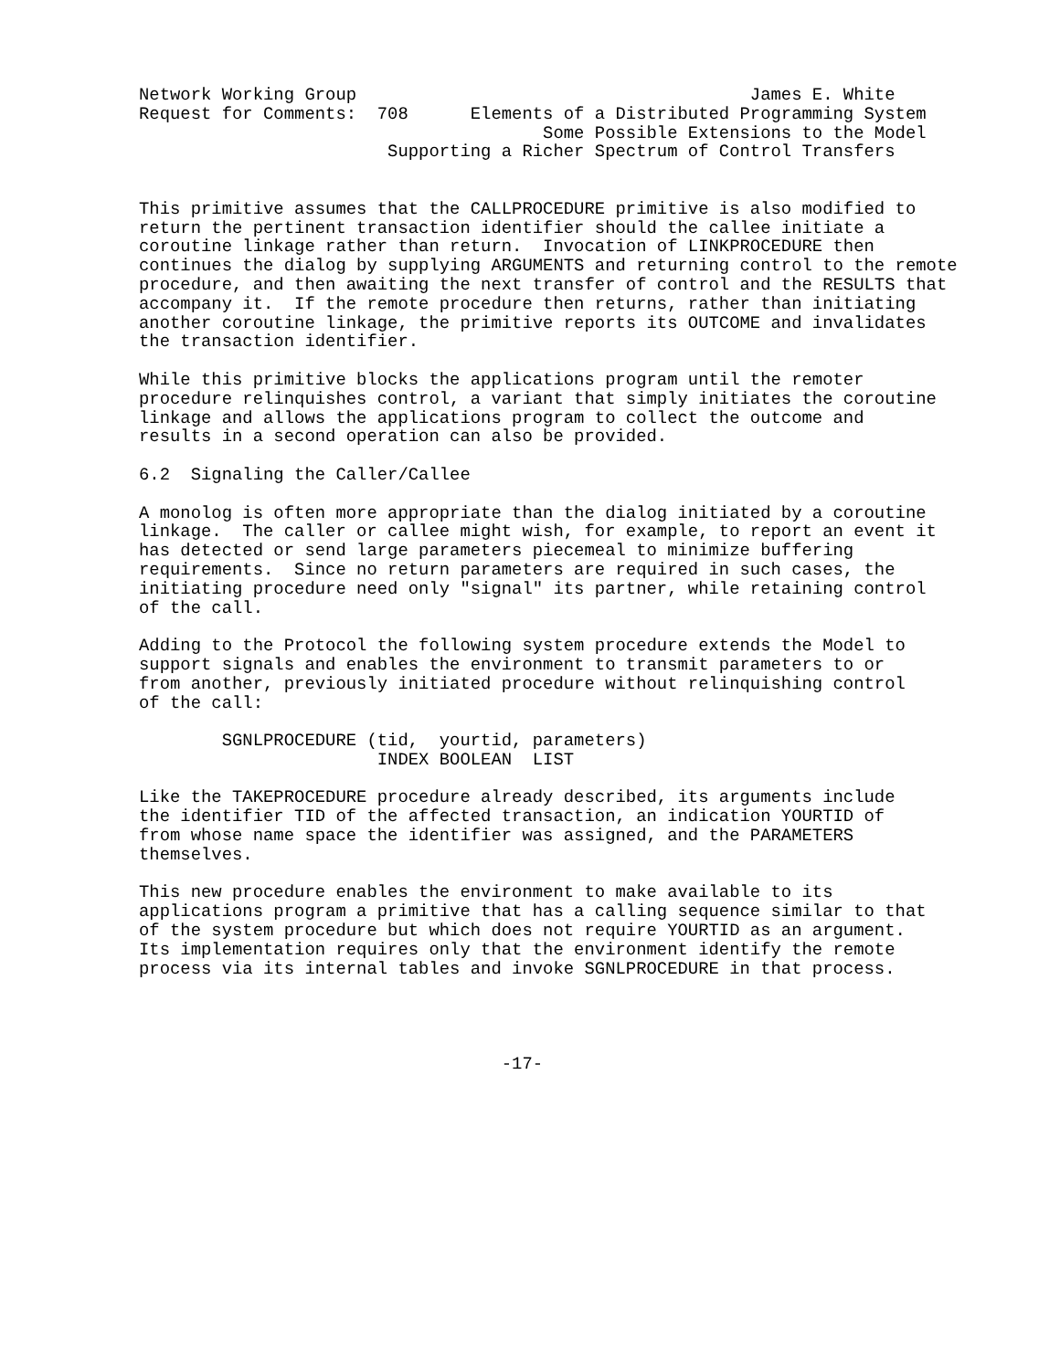Network Working Group                                      James E. White
Request for Comments:  708      Elements of a Distributed Programming System
                                       Some Possible Extensions to the Model
                        Supporting a Richer Spectrum of Control Transfers


This primitive assumes that the CALLPROCEDURE primitive is also modified to
return the pertinent transaction identifier should the callee initiate a
coroutine linkage rather than return.  Invocation of LINKPROCEDURE then
continues the dialog by supplying ARGUMENTS and returning control to the remote
procedure, and then awaiting the next transfer of control and the RESULTS that
accompany it.  If the remote procedure then returns, rather than initiating
another coroutine linkage, the primitive reports its OUTCOME and invalidates
the transaction identifier.

While this primitive blocks the applications program until the remoter
procedure relinquishes control, a variant that simply initiates the coroutine
linkage and allows the applications program to collect the outcome and
results in a second operation can also be provided.

6.2  Signaling the Caller/Callee

A monolog is often more appropriate than the dialog initiated by a coroutine
linkage.  The caller or callee might wish, for example, to report an event it
has detected or send large parameters piecemeal to minimize buffering
requirements.  Since no return parameters are required in such cases, the
initiating procedure need only "signal" its partner, while retaining control
of the call.

Adding to the Protocol the following system procedure extends the Model to
support signals and enables the environment to transmit parameters to or
from another, previously initiated procedure without relinquishing control
of the call:

        SGNLPROCEDURE (tid,  yourtid, parameters)
                       INDEX BOOLEAN  LIST

Like the TAKEPROCEDURE procedure already described, its arguments include
the identifier TID of the affected transaction, an indication YOURTID of
from whose name space the identifier was assigned, and the PARAMETERS
themselves.

This new procedure enables the environment to make available to its
applications program a primitive that has a calling sequence similar to that
of the system procedure but which does not require YOURTID as an argument.
Its implementation requires only that the environment identify the remote
process via its internal tables and invoke SGNLPROCEDURE in that process.




                                   -17-